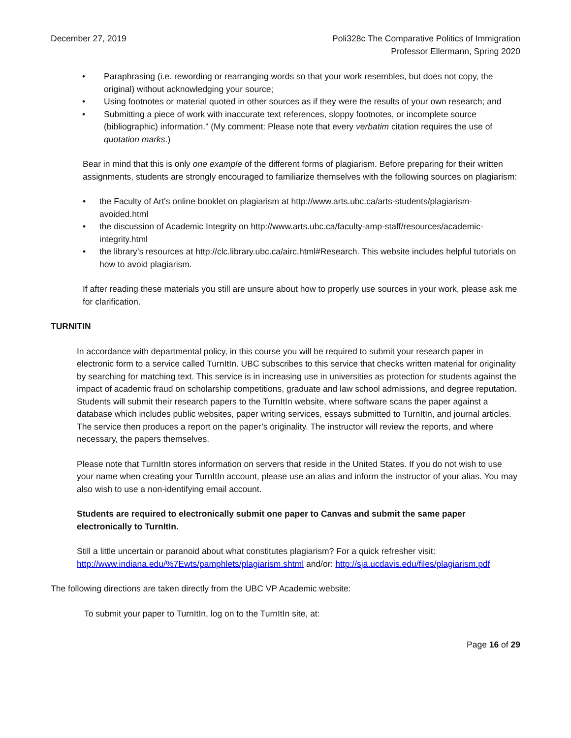December 27, 2019 Poli328c The Comparative Politics of Immigration
Professor Ellermann, Spring 2020
• Paraphrasing (i.e. rewording or rearranging words so that your work resembles, but does not copy, the original) without acknowledging your source;
• Using footnotes or material quoted in other sources as if they were the results of your own research; and
• Submitting a piece of work with inaccurate text references, sloppy footnotes, or incomplete source (bibliographic) information." (My comment: Please note that every verbatim citation requires the use of quotation marks.)
Bear in mind that this is only one example of the different forms of plagiarism. Before preparing for their written assignments, students are strongly encouraged to familiarize themselves with the following sources on plagiarism:
• the Faculty of Art's online booklet on plagiarism at http://www.arts.ubc.ca/arts-students/plagiarism-avoided.html
• the discussion of Academic Integrity on http://www.arts.ubc.ca/faculty-amp-staff/resources/academic-integrity.html
• the library’s resources at http://clc.library.ubc.ca/airc.html#Research. This website includes helpful tutorials on how to avoid plagiarism.
If after reading these materials you still are unsure about how to properly use sources in your work, please ask me for clarification.
TURNITIN
In accordance with departmental policy, in this course you will be required to submit your research paper in electronic form to a service called TurnItIn. UBC subscribes to this service that checks written material for originality by searching for matching text. This service is in increasing use in universities as protection for students against the impact of academic fraud on scholarship competitions, graduate and law school admissions, and degree reputation. Students will submit their research papers to the TurnItIn website, where software scans the paper against a database which includes public websites, paper writing services, essays submitted to TurnItIn, and journal articles. The service then produces a report on the paper’s originality. The instructor will review the reports, and where necessary, the papers themselves.
Please note that TurnItIn stores information on servers that reside in the United States. If you do not wish to use your name when creating your TurnItIn account, please use an alias and inform the instructor of your alias. You may also wish to use a non-identifying email account.
Students are required to electronically submit one paper to Canvas and submit the same paper electronically to TurnItIn.
Still a little uncertain or paranoid about what constitutes plagiarism? For a quick refresher visit: http://www.indiana.edu/%7Ewts/pamphlets/plagiarism.shtml and/or: http://sja.ucdavis.edu/files/plagiarism.pdf
The following directions are taken directly from the UBC VP Academic website:
To submit your paper to TurnItIn, log on to the TurnItIn site, at:
Page 16 of 29